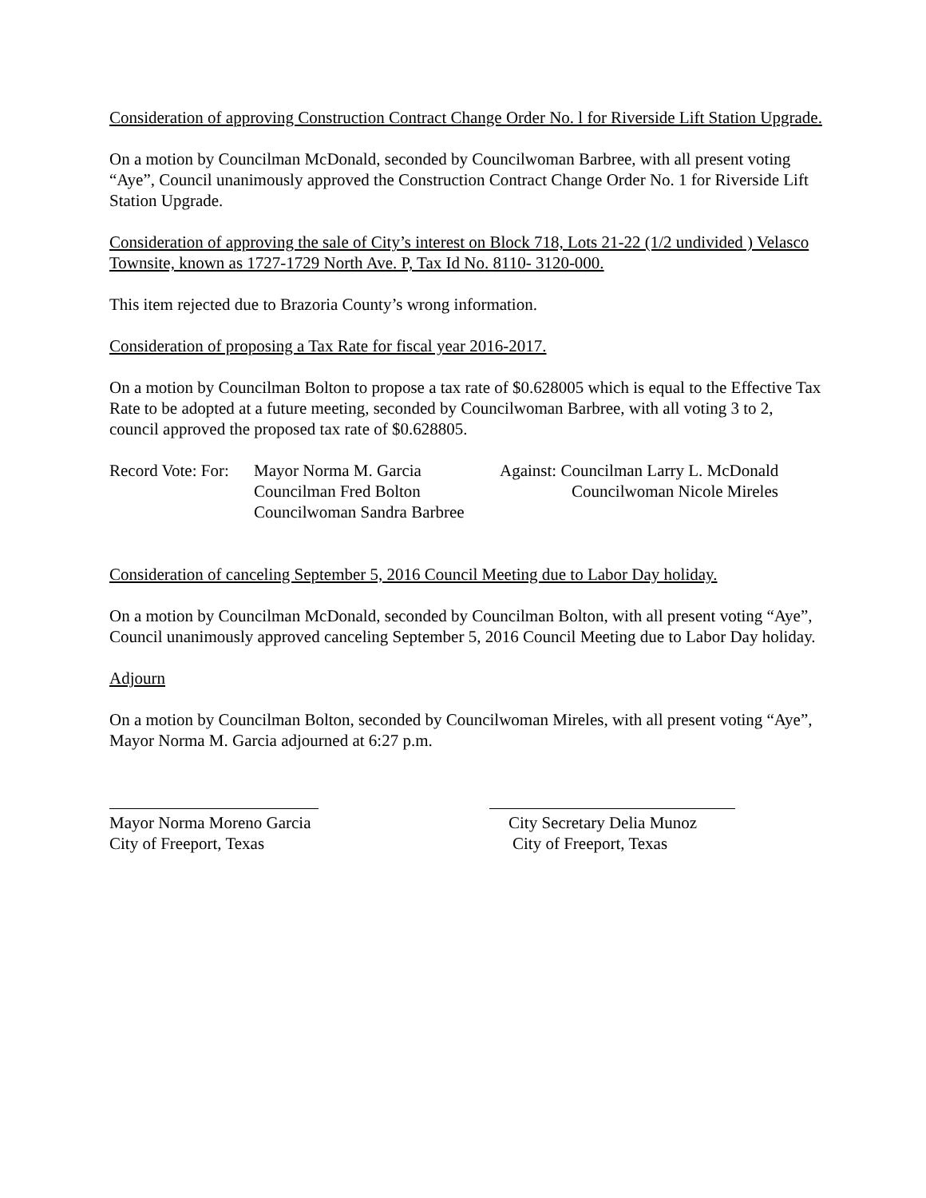Consideration of approving Construction Contract Change Order No. l for Riverside Lift Station Upgrade.
On a motion by Councilman McDonald, seconded by Councilwoman Barbree, with all present voting “Aye”, Council unanimously approved the Construction Contract Change Order No. 1 for Riverside Lift Station Upgrade.
Consideration of approving the sale of City’s interest on Block 718, Lots 21-22 (1/2 undivided ) Velasco Townsite, known as 1727-1729 North Ave. P, Tax Id No. 8110- 3120-000.
This item rejected due to Brazoria County’s wrong information.
Consideration of proposing a Tax Rate for fiscal year 2016-2017.
On a motion by Councilman Bolton to propose a tax rate of $0.628005 which is equal to the Effective Tax Rate to be adopted at a future meeting, seconded by Councilwoman Barbree, with all voting 3 to 2, council approved the proposed tax rate of $0.628805.
Record Vote: For:
Mayor Norma M. Garcia
Councilman Fred Bolton
Councilwoman Sandra Barbree
Against: Councilman Larry L. McDonald
Councilwoman Nicole Mireles
Consideration of canceling September 5, 2016 Council Meeting due to Labor Day holiday.
On a motion by Councilman McDonald, seconded by Councilman Bolton, with all present voting “Aye”, Council unanimously approved canceling September 5, 2016 Council Meeting due to Labor Day holiday.
Adjourn
On a motion by Councilman Bolton, seconded by Councilwoman Mireles, with all present voting “Aye”, Mayor Norma M. Garcia adjourned at 6:27 p.m.
Mayor Norma Moreno Garcia
City of Freeport, Texas
City Secretary Delia Munoz
City of Freeport, Texas